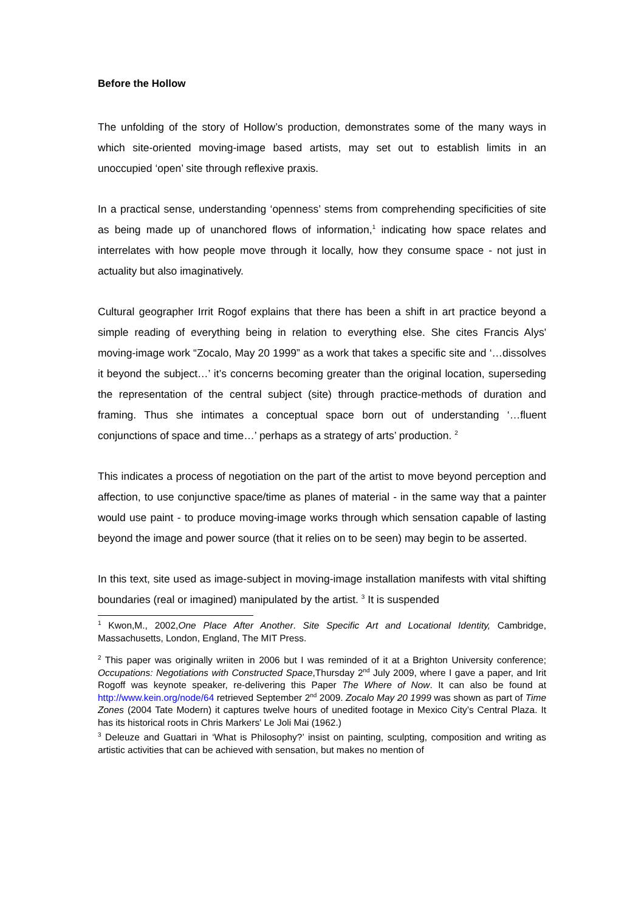Before the Hollow
The unfolding of the story of Hollow’s production, demonstrates some of the many ways in which site-oriented moving-image based artists, may set out to establish limits in an unoccupied ‘open’ site through reflexive praxis.
In a practical sense, understanding ‘openness’ stems from comprehending specificities of site as being made up of unanchored flows of information,<sup>1</sup> indicating how space relates and interrelates with how people move through it locally, how they consume space - not just in actuality but also imaginatively.
Cultural geographer Irrit Rogof explains that there has been a shift in art practice beyond a simple reading of everything being in relation to everything else. She cites Francis Alys' moving-image work “Zocalo, May 20 1999” as a work that takes a specific site and ‘…dissolves it beyond the subject…’ it’s concerns becoming greater than the original location, superseding the representation of the central subject (site) through practice-methods of duration and framing. Thus she intimates a conceptual space born out of understanding ‘…fluent conjunctions of space and time…’ perhaps as a strategy of arts’ production. <sup>2</sup>
This indicates a process of negotiation on the part of the artist to move beyond perception and affection, to use conjunctive space/time as planes of material - in the same way that a painter would use paint - to produce moving-image works through which sensation capable of lasting beyond the image and power source (that it relies on to be seen) may begin to be asserted.
In this text, site used as image-subject in moving-image installation manifests with vital shifting boundaries (real or imagined) manipulated by the artist. <sup>3</sup> It is suspended
<sup>1</sup> Kwon,M., 2002,One Place After Another. Site Specific Art and Locational Identity, Cambridge, Massachusetts, London, England, The MIT Press.
<sup>2</sup> This paper was originally wriiten in 2006 but I was reminded of it at a Brighton University conference; Occupations: Negotiations with Constructed Space,Thursday 2<sup>nd</sup> July 2009, where I gave a paper, and Irit Rogoff was keynote speaker, re-delivering this Paper The Where of Now. It can also be found at http://www.kein.org/node/64 retrieved September 2<sup>nd</sup> 2009. Zocalo May 20 1999 was shown as part of Time Zones (2004 Tate Modern) it captures twelve hours of unedited footage in Mexico City’s Central Plaza. It has its historical roots in Chris Markers' Le Joli Mai (1962.)
<sup>3</sup> Deleuze and Guattari in ‘What is Philosophy?’ insist on painting, sculpting, composition and writing as artistic activities that can be achieved with sensation, but makes no mention of